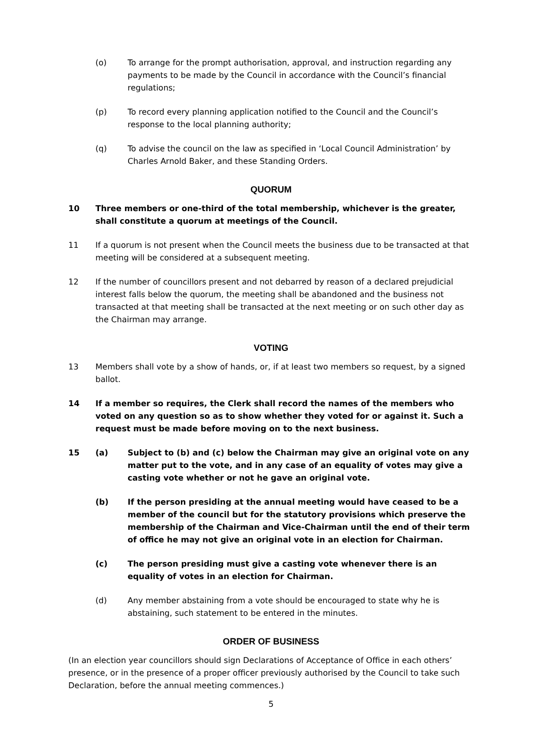(o) To arrange for the prompt authorisation, approval, and instruction regarding any payments to be made by the Council in accordance with the Council’s financial regulations;
(p) To record every planning application notified to the Council and the Council’s response to the local planning authority;
(q) To advise the council on the law as specified in ‘Local Council Administration’ by Charles Arnold Baker, and these Standing Orders.
QUORUM
10 Three members or one-third of the total membership, whichever is the greater, shall constitute a quorum at meetings of the Council.
11 If a quorum is not present when the Council meets the business due to be transacted at that meeting will be considered at a subsequent meeting.
12 If the number of councillors present and not debarred by reason of a declared prejudicial interest falls below the quorum, the meeting shall be abandoned and the business not transacted at that meeting shall be transacted at the next meeting or on such other day as the Chairman may arrange.
VOTING
13 Members shall vote by a show of hands, or, if at least two members so request, by a signed ballot.
14 If a member so requires, the Clerk shall record the names of the members who voted on any question so as to show whether they voted for or against it. Such a request must be made before moving on to the next business.
15 (a) Subject to (b) and (c) below the Chairman may give an original vote on any matter put to the vote, and in any case of an equality of votes may give a casting vote whether or not he gave an original vote.
(b) If the person presiding at the annual meeting would have ceased to be a member of the council but for the statutory provisions which preserve the membership of the Chairman and Vice-Chairman until the end of their term of office he may not give an original vote in an election for Chairman.
(c) The person presiding must give a casting vote whenever there is an equality of votes in an election for Chairman.
(d) Any member abstaining from a vote should be encouraged to state why he is abstaining, such statement to be entered in the minutes.
ORDER OF BUSINESS
(In an election year councillors should sign Declarations of Acceptance of Office in each others’ presence, or in the presence of a proper officer previously authorised by the Council to take such Declaration, before the annual meeting commences.)
5